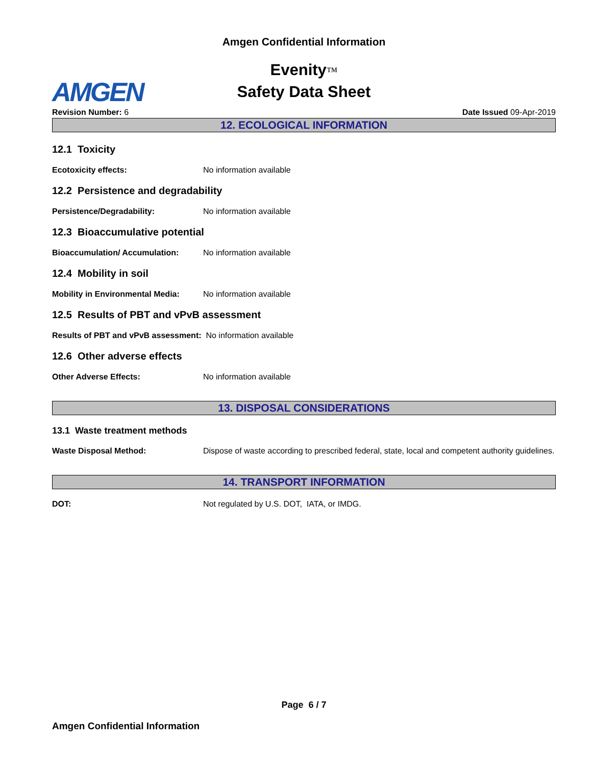Amgen Confidential Information
Evenity™
Safety Data Sheet
AMGEN
Revision Number: 6 Date Issued 09-Apr-2019
12. ECOLOGICAL INFORMATION
12.1 Toxicity
Ecotoxicity effects: No information available
12.2 Persistence and degradability
Persistence/Degradability: No information available
12.3 Bioaccumulative potential
Bioaccumulation/ Accumulation: No information available
12.4 Mobility in soil
Mobility in Environmental Media: No information available
12.5 Results of PBT and vPvB assessment
Results of PBT and vPvB assessment: No information available
12.6 Other adverse effects
Other Adverse Effects: No information available
13. DISPOSAL CONSIDERATIONS
13.1 Waste treatment methods
Waste Disposal Method: Dispose of waste according to prescribed federal, state, local and competent authority guidelines.
14. TRANSPORT INFORMATION
DOT: Not regulated by U.S. DOT, IATA, or IMDG.
Page 6 / 7
Amgen Confidential Information